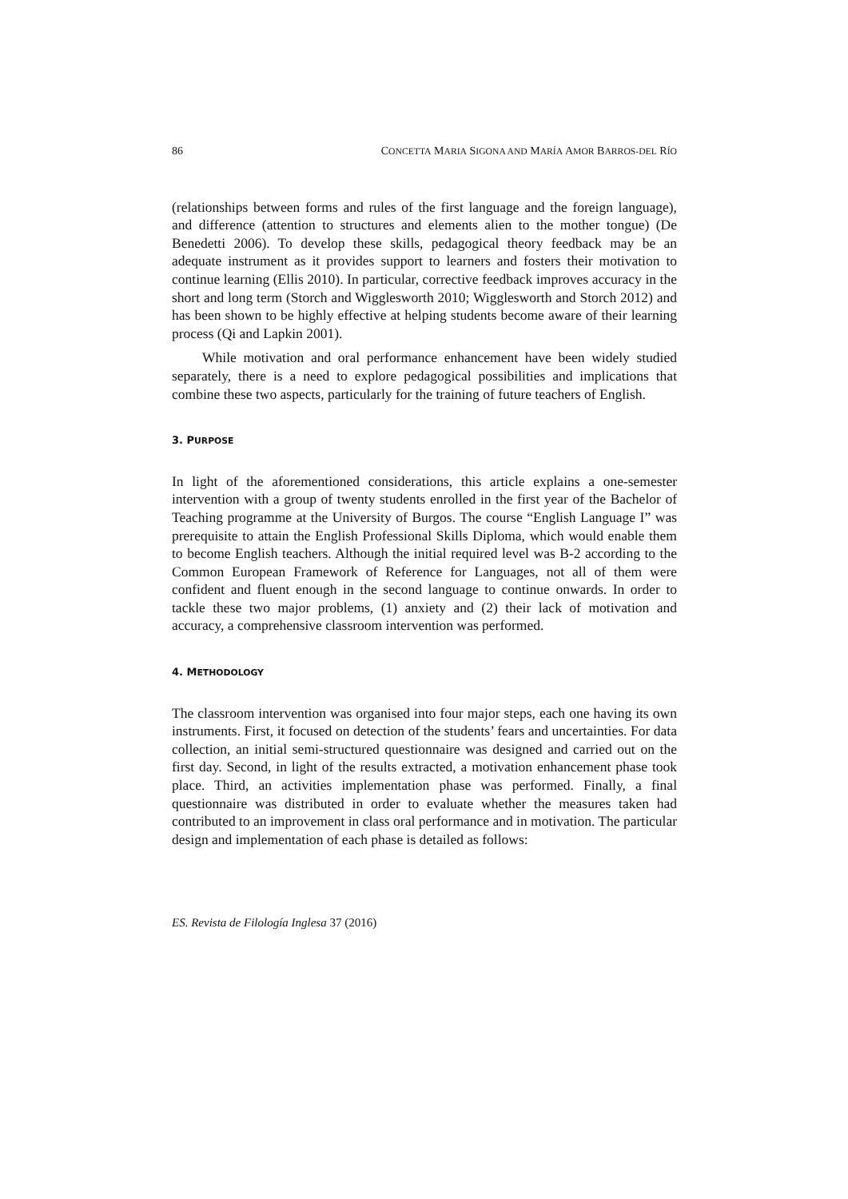86 CONCETTA MARIA SIGONA AND MARÍA AMOR BARROS-DEL RÍO
(relationships between forms and rules of the first language and the foreign language), and difference (attention to structures and elements alien to the mother tongue) (De Benedetti 2006). To develop these skills, pedagogical theory feedback may be an adequate instrument as it provides support to learners and fosters their motivation to continue learning (Ellis 2010). In particular, corrective feedback improves accuracy in the short and long term (Storch and Wigglesworth 2010; Wigglesworth and Storch 2012) and has been shown to be highly effective at helping students become aware of their learning process (Qi and Lapkin 2001).
While motivation and oral performance enhancement have been widely studied separately, there is a need to explore pedagogical possibilities and implications that combine these two aspects, particularly for the training of future teachers of English.
3. PURPOSE
In light of the aforementioned considerations, this article explains a one-semester intervention with a group of twenty students enrolled in the first year of the Bachelor of Teaching programme at the University of Burgos. The course “English Language I” was prerequisite to attain the English Professional Skills Diploma, which would enable them to become English teachers. Although the initial required level was B-2 according to the Common European Framework of Reference for Languages, not all of them were confident and fluent enough in the second language to continue onwards. In order to tackle these two major problems, (1) anxiety and (2) their lack of motivation and accuracy, a comprehensive classroom intervention was performed.
4. METHODOLOGY
The classroom intervention was organised into four major steps, each one having its own instruments. First, it focused on detection of the students’ fears and uncertainties. For data collection, an initial semi-structured questionnaire was designed and carried out on the first day. Second, in light of the results extracted, a motivation enhancement phase took place. Third, an activities implementation phase was performed. Finally, a final questionnaire was distributed in order to evaluate whether the measures taken had contributed to an improvement in class oral performance and in motivation. The particular design and implementation of each phase is detailed as follows:
ES. Revista de Filología Inglesa 37 (2016)